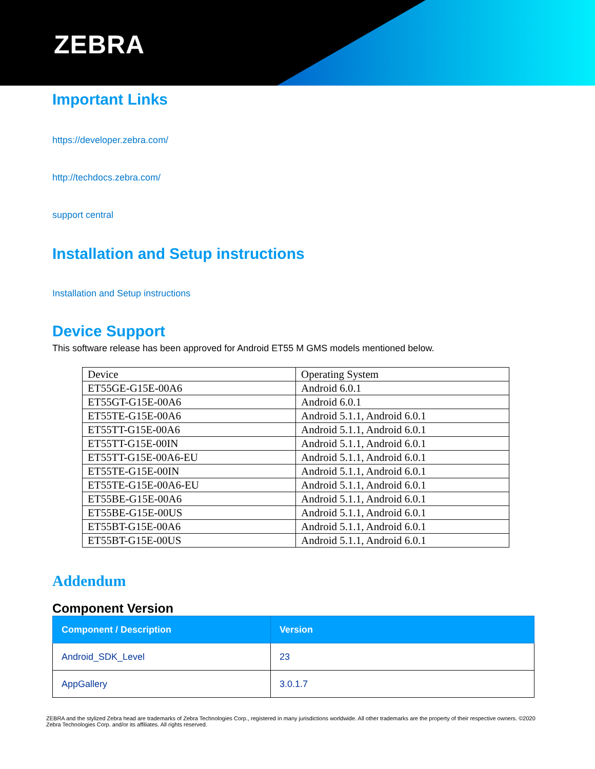ZEBRA
Important Links
https://developer.zebra.com/
http://techdocs.zebra.com/
support central
Installation and Setup instructions
Installation and Setup instructions
Device Support
This software release has been approved for Android ET55 M GMS models mentioned below.
| Device | Operating System |
| ET55GE-G15E-00A6 | Android 6.0.1 |
| ET55GT-G15E-00A6 | Android 6.0.1 |
| ET55TE-G15E-00A6 | Android 5.1.1, Android 6.0.1 |
| ET55TT-G15E-00A6 | Android 5.1.1, Android 6.0.1 |
| ET55TT-G15E-00IN | Android 5.1.1, Android 6.0.1 |
| ET55TT-G15E-00A6-EU | Android 5.1.1, Android 6.0.1 |
| ET55TE-G15E-00IN | Android 5.1.1, Android 6.0.1 |
| ET55TE-G15E-00A6-EU | Android 5.1.1, Android 6.0.1 |
| ET55BE-G15E-00A6 | Android 5.1.1, Android 6.0.1 |
| ET55BE-G15E-00US | Android 5.1.1, Android 6.0.1 |
| ET55BT-G15E-00A6 | Android 5.1.1, Android 6.0.1 |
| ET55BT-G15E-00US | Android 5.1.1, Android 6.0.1 |
Addendum
Component Version
| Component / Description | Version |
| --- | --- |
| Android_SDK_Level | 23 |
| AppGallery | 3.0.1.7 |
ZEBRA and the stylized Zebra head are trademarks of Zebra Technologies Corp., registered in many jurisdictions worldwide. All other trademarks are the property of their respective owners. ©2020 Zebra Technologies Corp. and/or its affiliates. All rights reserved.